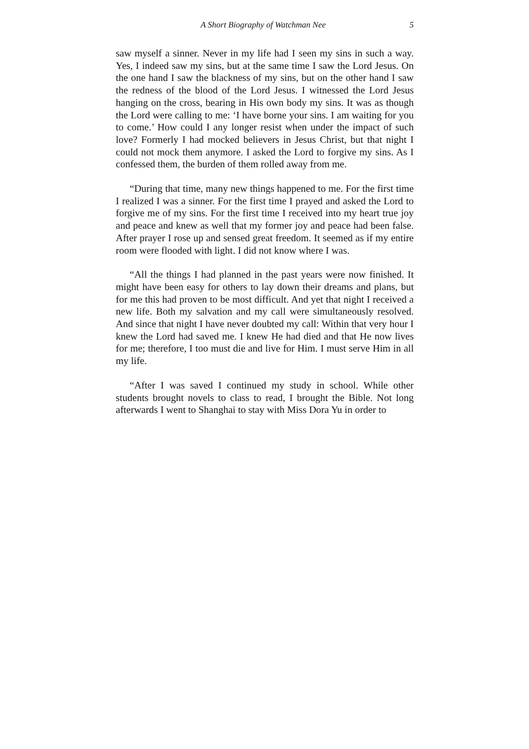A Short Biography of Watchman Nee 5
saw myself a sinner. Never in my life had I seen my sins in such a way. Yes, I indeed saw my sins, but at the same time I saw the Lord Jesus. On the one hand I saw the blackness of my sins, but on the other hand I saw the redness of the blood of the Lord Jesus. I witnessed the Lord Jesus hanging on the cross, bearing in His own body my sins. It was as though the Lord were calling to me: ‘I have borne your sins. I am waiting for you to come.’ How could I any longer resist when under the impact of such love? Formerly I had mocked believers in Jesus Christ, but that night I could not mock them anymore. I asked the Lord to forgive my sins. As I confessed them, the burden of them rolled away from me.
“During that time, many new things happened to me. For the first time I realized I was a sinner. For the first time I prayed and asked the Lord to forgive me of my sins. For the first time I received into my heart true joy and peace and knew as well that my former joy and peace had been false. After prayer I rose up and sensed great freedom. It seemed as if my entire room were flooded with light. I did not know where I was.
“All the things I had planned in the past years were now finished. It might have been easy for others to lay down their dreams and plans, but for me this had proven to be most difficult. And yet that night I received a new life. Both my salvation and my call were simultaneously resolved. And since that night I have never doubted my call: Within that very hour I knew the Lord had saved me. I knew He had died and that He now lives for me; therefore, I too must die and live for Him. I must serve Him in all my life.
“After I was saved I continued my study in school. While other students brought novels to class to read, I brought the Bible. Not long afterwards I went to Shanghai to stay with Miss Dora Yu in order to